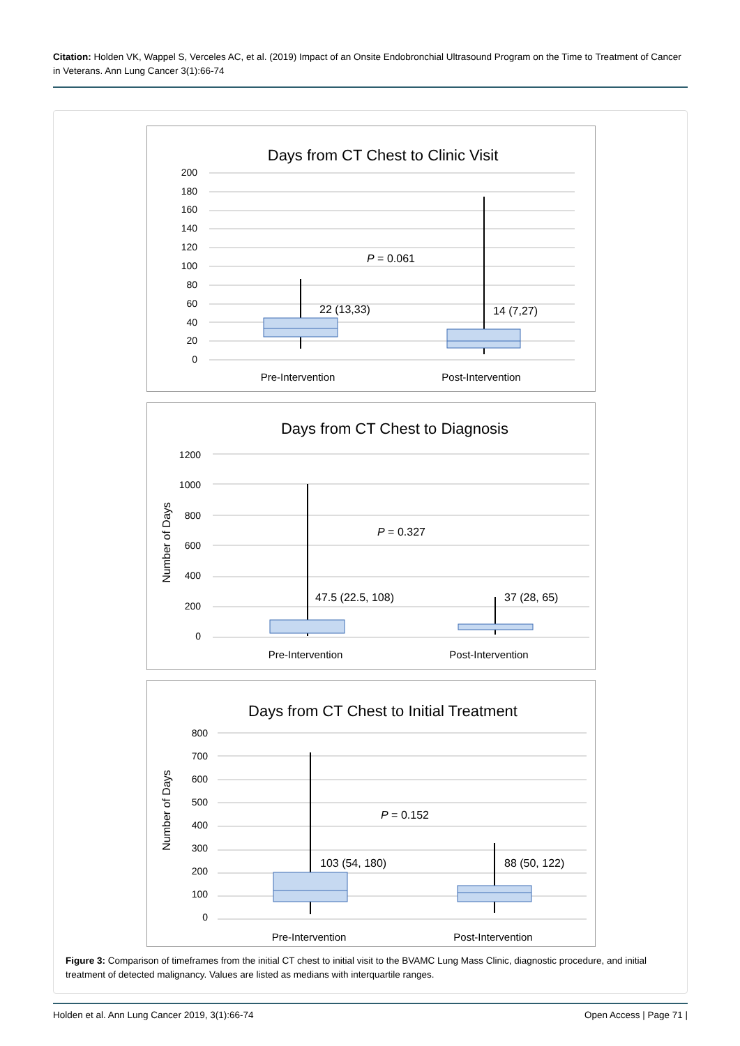Citation: Holden VK, Wappel S, Verceles AC, et al. (2019) Impact of an Onsite Endobronchial Ultrasound Program on the Time to Treatment of Cancer in Veterans. Ann Lung Cancer 3(1):66-74
Days from CT Chest to Clinic Visit
200
180
160
140
120
100
80
60
40
20
0
P = 0.061
22 (13,33)
14 (7,27)
Pre-Intervention
Post-Intervention
Days from CT Chest to Diagnosis
Number of Days
1200
1000
800
600
400
200
0
P = 0.327
47.5 (22.5, 108)
37 (28, 65)
Pre-Intervention
Post-Intervention
Days from CT Chest to Initial Treatment
Number of Days
800
700
600
500
400
300
200
100
0
P = 0.152
103 (54, 180)
88 (50, 122)
Pre-Intervention
Post-Intervention
Figure 3: Comparison of timeframes from the initial CT chest to initial visit to the BVAMC Lung Mass Clinic, diagnostic procedure, and initial treatment of detected malignancy. Values are listed as medians with interquartile ranges.
Holden et al. Ann Lung Cancer 2019, 3(1):66-74 Open Access | Page 71 |